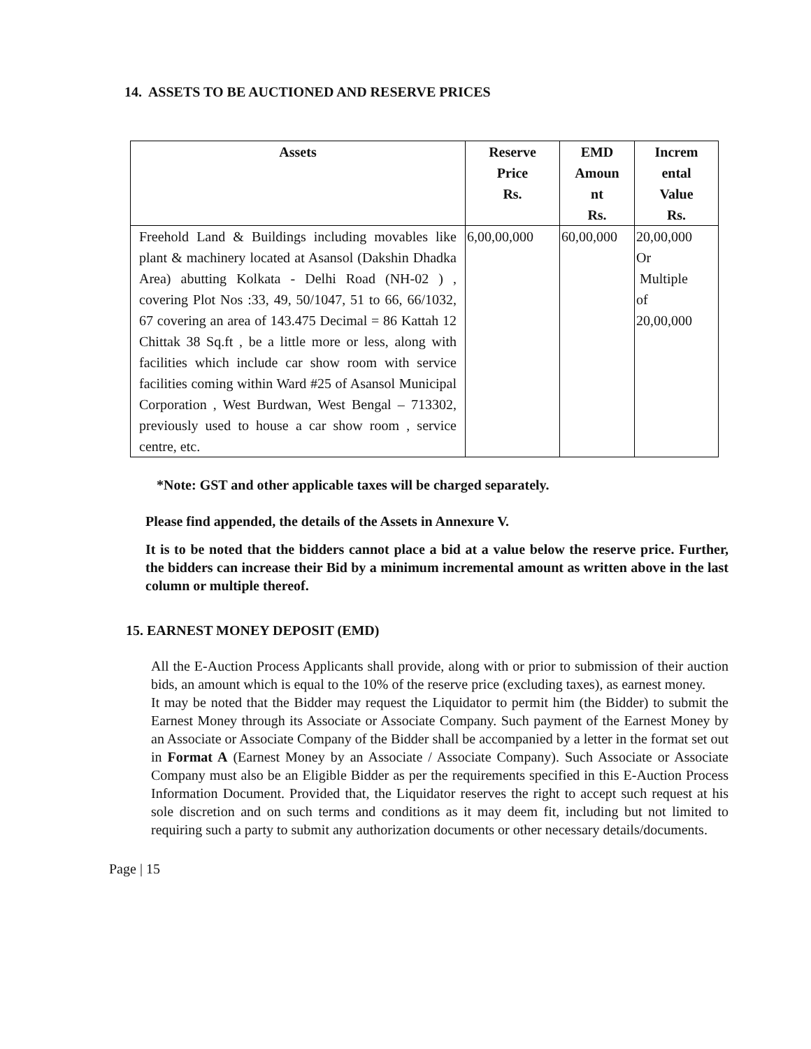14. ASSETS TO BE AUCTIONED AND RESERVE PRICES
| Assets | Reserve Price Rs. | EMD Amoun nt Rs. | Increm ental Value Rs. |
| --- | --- | --- | --- |
| Freehold Land & Buildings including movables like plant & machinery located at Asansol (Dakshin Dhadka Area) abutting Kolkata - Delhi Road (NH-02 ) , covering Plot Nos :33, 49, 50/1047, 51 to 66, 66/1032, 67 covering an area of 143.475 Decimal = 86 Kattah 12 Chittak 38 Sq.ft , be a little more or less, along with facilities which include car show room with service facilities coming within Ward #25 of Asansol Municipal Corporation , West Burdwan, West Bengal – 713302, previously used to house a car show room , service centre, etc. | 6,00,00,000 | 60,00,000 | 20,00,000 Or Multiple of 20,00,000 |
*Note: GST and other applicable taxes will be charged separately.
Please find appended, the details of the Assets in Annexure V.
It is to be noted that the bidders cannot place a bid at a value below the reserve price. Further, the bidders can increase their Bid by a minimum incremental amount as written above in the last column or multiple thereof.
15. EARNEST MONEY DEPOSIT (EMD)
All the E-Auction Process Applicants shall provide, along with or prior to submission of their auction bids, an amount which is equal to the 10% of the reserve price (excluding taxes), as earnest money.
It may be noted that the Bidder may request the Liquidator to permit him (the Bidder) to submit the Earnest Money through its Associate or Associate Company. Such payment of the Earnest Money by an Associate or Associate Company of the Bidder shall be accompanied by a letter in the format set out in Format A (Earnest Money by an Associate / Associate Company). Such Associate or Associate Company must also be an Eligible Bidder as per the requirements specified in this E-Auction Process Information Document. Provided that, the Liquidator reserves the right to accept such request at his sole discretion and on such terms and conditions as it may deem fit, including but not limited to requiring such a party to submit any authorization documents or other necessary details/documents.
Page | 15